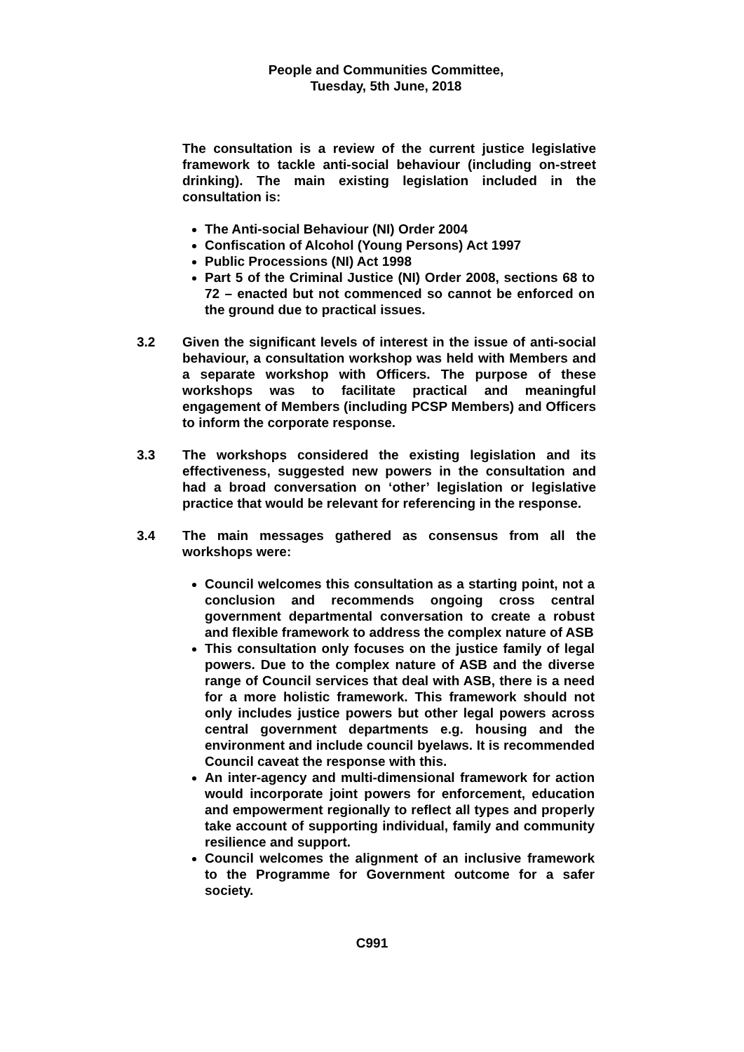People and Communities Committee,
Tuesday, 5th June, 2018
The consultation is a review of the current justice legislative framework to tackle anti-social behaviour (including on-street drinking). The main existing legislation included in the consultation is:
The Anti-social Behaviour (NI) Order 2004
Confiscation of Alcohol (Young Persons) Act 1997
Public Processions (NI) Act 1998
Part 5 of the Criminal Justice (NI) Order 2008, sections 68 to 72 – enacted but not commenced so cannot be enforced on the ground due to practical issues.
3.2 Given the significant levels of interest in the issue of anti-social behaviour, a consultation workshop was held with Members and a separate workshop with Officers. The purpose of these workshops was to facilitate practical and meaningful engagement of Members (including PCSP Members) and Officers to inform the corporate response.
3.3 The workshops considered the existing legislation and its effectiveness, suggested new powers in the consultation and had a broad conversation on ‘other’ legislation or legislative practice that would be relevant for referencing in the response.
3.4 The main messages gathered as consensus from all the workshops were:
Council welcomes this consultation as a starting point, not a conclusion and recommends ongoing cross central government departmental conversation to create a robust and flexible framework to address the complex nature of ASB
This consultation only focuses on the justice family of legal powers. Due to the complex nature of ASB and the diverse range of Council services that deal with ASB, there is a need for a more holistic framework. This framework should not only includes justice powers but other legal powers across central government departments e.g. housing and the environment and include council byelaws. It is recommended Council caveat the response with this.
An inter-agency and multi-dimensional framework for action would incorporate joint powers for enforcement, education and empowerment regionally to reflect all types and properly take account of supporting individual, family and community resilience and support.
Council welcomes the alignment of an inclusive framework to the Programme for Government outcome for a safer society.
C991